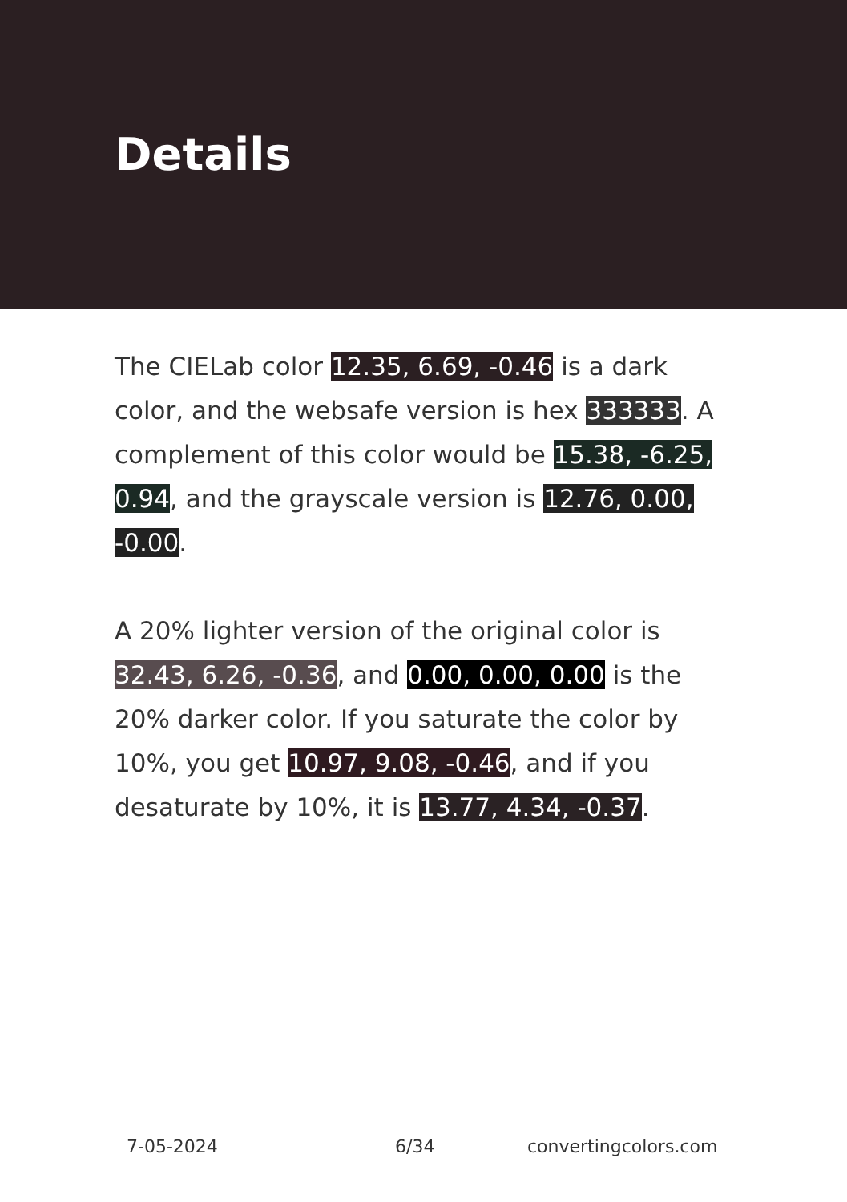Details
The CIELab color 12.35, 6.69, -0.46 is a dark color, and the websafe version is hex 333333. A complement of this color would be 15.38, -6.25, 0.94, and the grayscale version is 12.76, 0.00, -0.00.
A 20% lighter version of the original color is 32.43, 6.26, -0.36, and 0.00, 0.00, 0.00 is the 20% darker color. If you saturate the color by 10%, you get 10.97, 9.08, -0.46, and if you desaturate by 10%, it is 13.77, 4.34, -0.37.
7-05-2024 6/34 convertingcolors.com